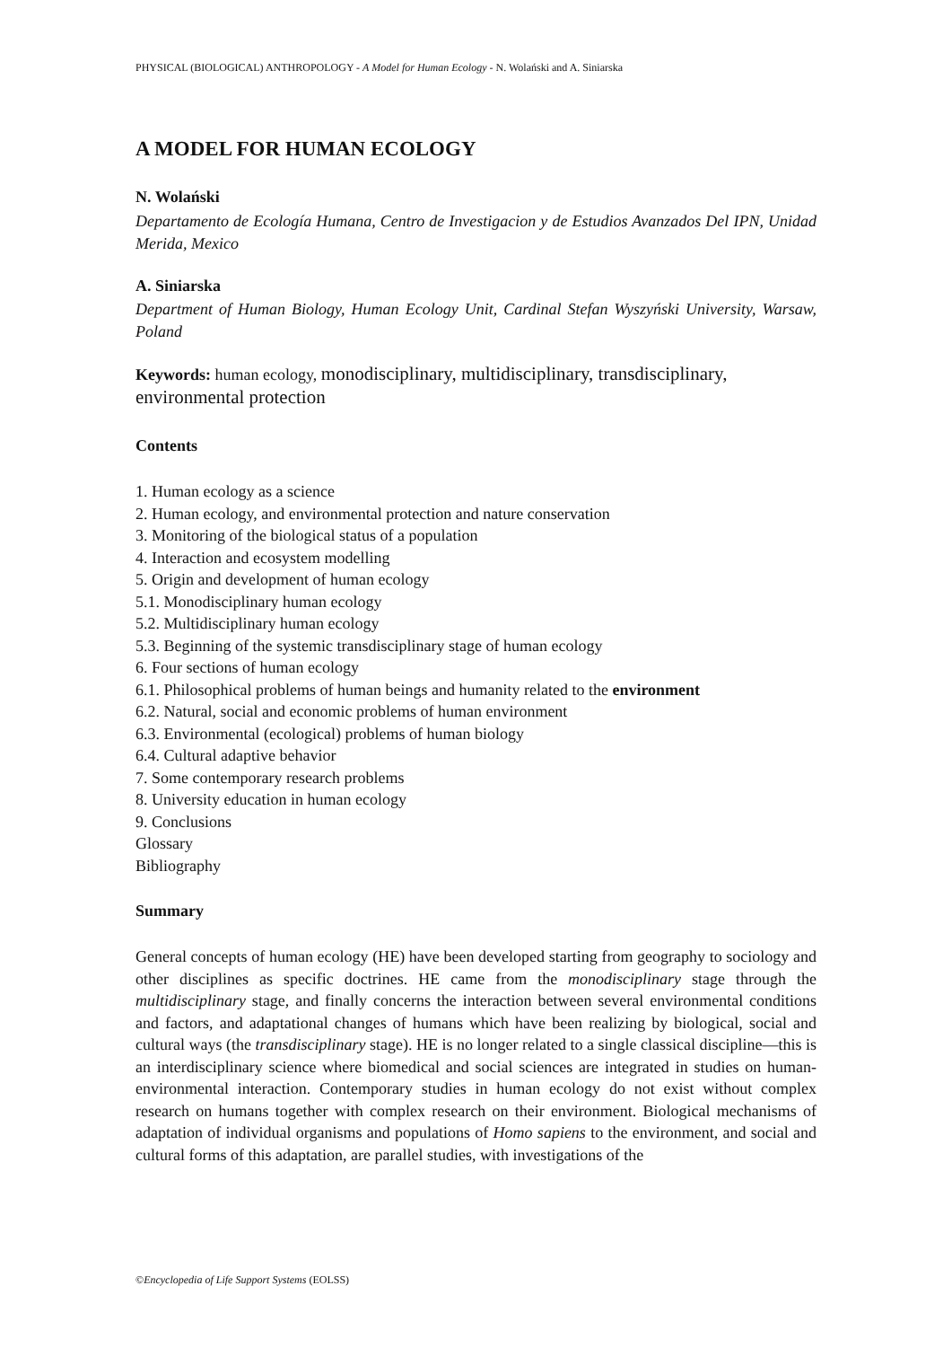PHYSICAL (BIOLOGICAL) ANTHROPOLOGY - A Model for Human Ecology - N. Wolański and A. Siniarska
A MODEL FOR HUMAN ECOLOGY
N. Wolański
Departamento de Ecología Humana, Centro de Investigacion y de Estudios Avanzados Del IPN, Unidad Merida, Mexico
A. Siniarska
Department of Human Biology, Human Ecology Unit, Cardinal Stefan Wyszyński University, Warsaw, Poland
Keywords: human ecology, monodisciplinary, multidisciplinary, transdisciplinary, environmental protection
Contents
1. Human ecology as a science
2. Human ecology, and environmental protection and nature conservation
3. Monitoring of the biological status of a population
4. Interaction and ecosystem modelling
5. Origin and development of human ecology
5.1. Monodisciplinary human ecology
5.2. Multidisciplinary human ecology
5.3. Beginning of the systemic transdisciplinary stage of human ecology
6. Four sections of human ecology
6.1. Philosophical problems of human beings and humanity related to the environment
6.2. Natural, social and economic problems of human environment
6.3. Environmental (ecological) problems of human biology
6.4. Cultural adaptive behavior
7. Some contemporary research problems
8. University education in human ecology
9. Conclusions
Glossary
Bibliography
Summary
General concepts of human ecology (HE) have been developed starting from geography to sociology and other disciplines as specific doctrines. HE came from the monodisciplinary stage through the multidisciplinary stage, and finally concerns the interaction between several environmental conditions and factors, and adaptational changes of humans which have been realizing by biological, social and cultural ways (the transdisciplinary stage). HE is no longer related to a single classical discipline—this is an interdisciplinary science where biomedical and social sciences are integrated in studies on human-environmental interaction. Contemporary studies in human ecology do not exist without complex research on humans together with complex research on their environment. Biological mechanisms of adaptation of individual organisms and populations of Homo sapiens to the environment, and social and cultural forms of this adaptation, are parallel studies, with investigations of the
©Encyclopedia of Life Support Systems (EOLSS)